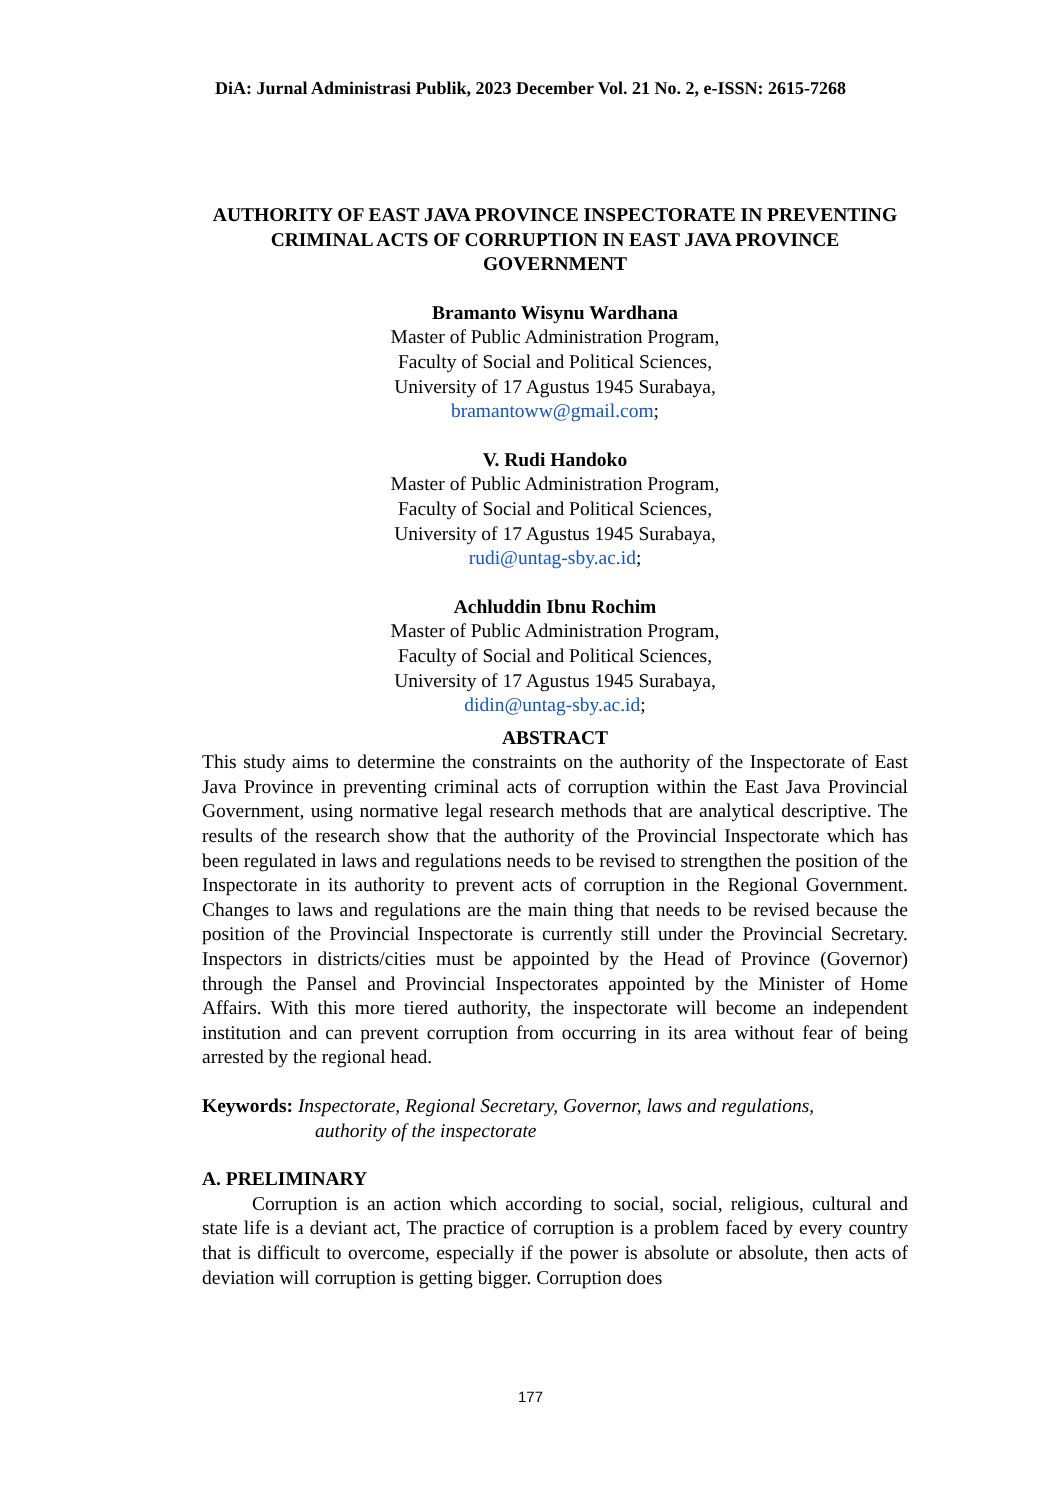DiA: Jurnal Administrasi Publik, 2023 December Vol. 21 No. 2, e-ISSN: 2615-7268
AUTHORITY OF EAST JAVA PROVINCE INSPECTORATE IN PREVENTING CRIMINAL ACTS OF CORRUPTION IN EAST JAVA PROVINCE GOVERNMENT
Bramanto Wisynu Wardhana
Master of Public Administration Program,
Faculty of Social and Political Sciences,
University of 17 Agustus 1945 Surabaya,
bramantoww@gmail.com;
V. Rudi Handoko
Master of Public Administration Program,
Faculty of Social and Political Sciences,
University of 17 Agustus 1945 Surabaya,
rudi@untag-sby.ac.id;
Achluddin Ibnu Rochim
Master of Public Administration Program,
Faculty of Social and Political Sciences,
University of 17 Agustus 1945 Surabaya,
didin@untag-sby.ac.id;
ABSTRACT
This study aims to determine the constraints on the authority of the Inspectorate of East Java Province in preventing criminal acts of corruption within the East Java Provincial Government, using normative legal research methods that are analytical descriptive. The results of the research show that the authority of the Provincial Inspectorate which has been regulated in laws and regulations needs to be revised to strengthen the position of the Inspectorate in its authority to prevent acts of corruption in the Regional Government. Changes to laws and regulations are the main thing that needs to be revised because the position of the Provincial Inspectorate is currently still under the Provincial Secretary. Inspectors in districts/cities must be appointed by the Head of Province (Governor) through the Pansel and Provincial Inspectorates appointed by the Minister of Home Affairs. With this more tiered authority, the inspectorate will become an independent institution and can prevent corruption from occurring in its area without fear of being arrested by the regional head.
Keywords: Inspectorate, Regional Secretary, Governor, laws and regulations,
authority of the inspectorate
A. PRELIMINARY
Corruption is an action which according to social, social, religious, cultural and state life is a deviant act, The practice of corruption is a problem faced by every country that is difficult to overcome, especially if the power is absolute or absolute, then acts of deviation will corruption is getting bigger. Corruption does
177